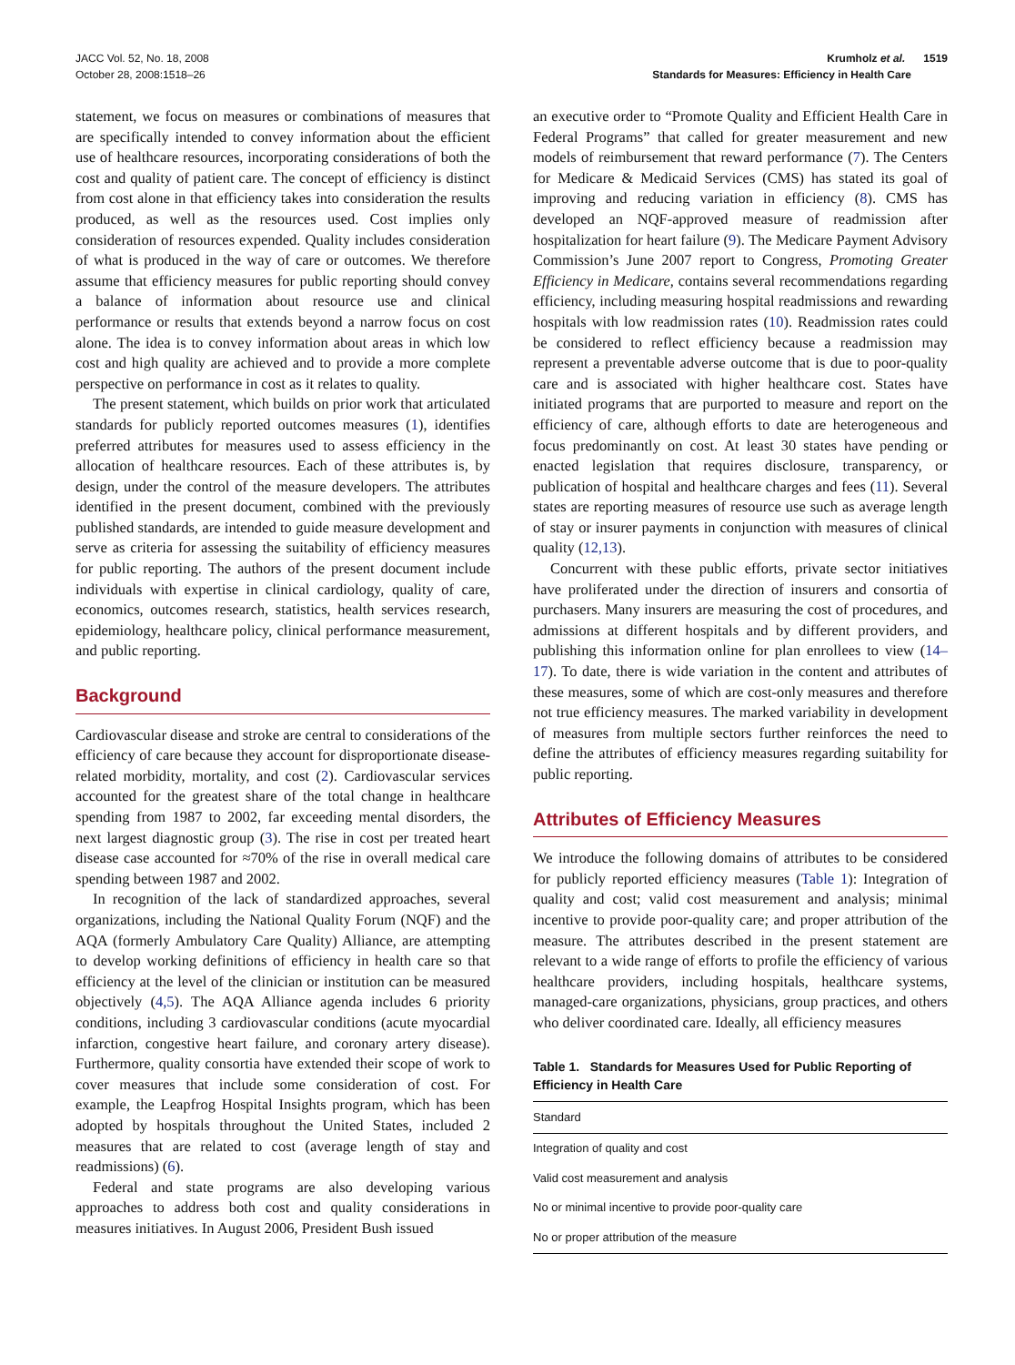JACC Vol. 52, No. 18, 2008
October 28, 2008:1518–26
Krumholz et al. 1519
Standards for Measures: Efficiency in Health Care
statement, we focus on measures or combinations of measures that are specifically intended to convey information about the efficient use of healthcare resources, incorporating considerations of both the cost and quality of patient care. The concept of efficiency is distinct from cost alone in that efficiency takes into consideration the results produced, as well as the resources used. Cost implies only consideration of resources expended. Quality includes consideration of what is produced in the way of care or outcomes. We therefore assume that efficiency measures for public reporting should convey a balance of information about resource use and clinical performance or results that extends beyond a narrow focus on cost alone. The idea is to convey information about areas in which low cost and high quality are achieved and to provide a more complete perspective on performance in cost as it relates to quality.
The present statement, which builds on prior work that articulated standards for publicly reported outcomes measures (1), identifies preferred attributes for measures used to assess efficiency in the allocation of healthcare resources. Each of these attributes is, by design, under the control of the measure developers. The attributes identified in the present document, combined with the previously published standards, are intended to guide measure development and serve as criteria for assessing the suitability of efficiency measures for public reporting. The authors of the present document include individuals with expertise in clinical cardiology, quality of care, economics, outcomes research, statistics, health services research, epidemiology, healthcare policy, clinical performance measurement, and public reporting.
Background
Cardiovascular disease and stroke are central to considerations of the efficiency of care because they account for disproportionate disease-related morbidity, mortality, and cost (2). Cardiovascular services accounted for the greatest share of the total change in healthcare spending from 1987 to 2002, far exceeding mental disorders, the next largest diagnostic group (3). The rise in cost per treated heart disease case accounted for ≈70% of the rise in overall medical care spending between 1987 and 2002.
In recognition of the lack of standardized approaches, several organizations, including the National Quality Forum (NQF) and the AQA (formerly Ambulatory Care Quality) Alliance, are attempting to develop working definitions of efficiency in health care so that efficiency at the level of the clinician or institution can be measured objectively (4,5). The AQA Alliance agenda includes 6 priority conditions, including 3 cardiovascular conditions (acute myocardial infarction, congestive heart failure, and coronary artery disease). Furthermore, quality consortia have extended their scope of work to cover measures that include some consideration of cost. For example, the Leapfrog Hospital Insights program, which has been adopted by hospitals throughout the United States, included 2 measures that are related to cost (average length of stay and readmissions) (6).
Federal and state programs are also developing various approaches to address both cost and quality considerations in measures initiatives. In August 2006, President Bush issued
an executive order to “Promote Quality and Efficient Health Care in Federal Programs” that called for greater measurement and new models of reimbursement that reward performance (7). The Centers for Medicare & Medicaid Services (CMS) has stated its goal of improving and reducing variation in efficiency (8). CMS has developed an NQF-approved measure of readmission after hospitalization for heart failure (9). The Medicare Payment Advisory Commission’s June 2007 report to Congress, Promoting Greater Efficiency in Medicare, contains several recommendations regarding efficiency, including measuring hospital readmissions and rewarding hospitals with low readmission rates (10). Readmission rates could be considered to reflect efficiency because a readmission may represent a preventable adverse outcome that is due to poor-quality care and is associated with higher healthcare cost. States have initiated programs that are purported to measure and report on the efficiency of care, although efforts to date are heterogeneous and focus predominantly on cost. At least 30 states have pending or enacted legislation that requires disclosure, transparency, or publication of hospital and healthcare charges and fees (11). Several states are reporting measures of resource use such as average length of stay or insurer payments in conjunction with measures of clinical quality (12,13).
Concurrent with these public efforts, private sector initiatives have proliferated under the direction of insurers and consortia of purchasers. Many insurers are measuring the cost of procedures, and admissions at different hospitals and by different providers, and publishing this information online for plan enrollees to view (14–17). To date, there is wide variation in the content and attributes of these measures, some of which are cost-only measures and therefore not true efficiency measures. The marked variability in development of measures from multiple sectors further reinforces the need to define the attributes of efficiency measures regarding suitability for public reporting.
Attributes of Efficiency Measures
We introduce the following domains of attributes to be considered for publicly reported efficiency measures (Table 1): Integration of quality and cost; valid cost measurement and analysis; minimal incentive to provide poor-quality care; and proper attribution of the measure. The attributes described in the present statement are relevant to a wide range of efforts to profile the efficiency of various healthcare providers, including hospitals, healthcare systems, managed-care organizations, physicians, group practices, and others who deliver coordinated care. Ideally, all efficiency measures
Table 1. Standards for Measures Used for Public Reporting of Efficiency in Health Care
| Standard |
| --- |
| Integration of quality and cost |
| Valid cost measurement and analysis |
| No or minimal incentive to provide poor-quality care |
| No or proper attribution of the measure |